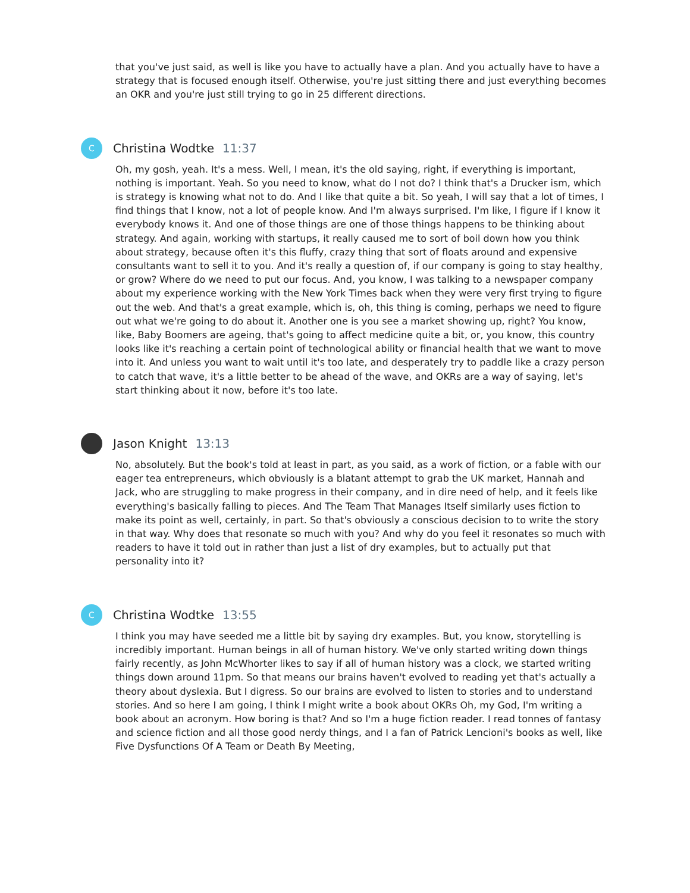that you've just said, as well is like you have to actually have a plan. And you actually have to have a strategy that is focused enough itself. Otherwise, you're just sitting there and just everything becomes an OKR and you're just still trying to go in 25 different directions.
C
Christina Wodtke 11:37
Oh, my gosh, yeah. It's a mess. Well, I mean, it's the old saying, right, if everything is important, nothing is important. Yeah. So you need to know, what do I not do? I think that's a Drucker ism, which is strategy is knowing what not to do. And I like that quite a bit. So yeah, I will say that a lot of times, I find things that I know, not a lot of people know. And I'm always surprised. I'm like, I figure if I know it everybody knows it. And one of those things are one of those things happens to be thinking about strategy. And again, working with startups, it really caused me to sort of boil down how you think about strategy, because often it's this fluffy, crazy thing that sort of floats around and expensive consultants want to sell it to you. And it's really a question of, if our company is going to stay healthy, or grow? Where do we need to put our focus. And, you know, I was talking to a newspaper company about my experience working with the New York Times back when they were very first trying to figure out the web. And that's a great example, which is, oh, this thing is coming, perhaps we need to figure out what we're going to do about it. Another one is you see a market showing up, right? You know, like, Baby Boomers are ageing, that's going to affect medicine quite a bit, or, you know, this country looks like it's reaching a certain point of technological ability or financial health that we want to move into it. And unless you want to wait until it's too late, and desperately try to paddle like a crazy person to catch that wave, it's a little better to be ahead of the wave, and OKRs are a way of saying, let's start thinking about it now, before it's too late.
Jason Knight 13:13
No, absolutely. But the book's told at least in part, as you said, as a work of fiction, or a fable with our eager tea entrepreneurs, which obviously is a blatant attempt to grab the UK market, Hannah and Jack, who are struggling to make progress in their company, and in dire need of help, and it feels like everything's basically falling to pieces. And The Team That Manages Itself similarly uses fiction to make its point as well, certainly, in part. So that's obviously a conscious decision to to write the story in that way. Why does that resonate so much with you? And why do you feel it resonates so much with readers to have it told out in rather than just a list of dry examples, but to actually put that personality into it?
C
Christina Wodtke 13:55
I think you may have seeded me a little bit by saying dry examples. But, you know, storytelling is incredibly important. Human beings in all of human history. We've only started writing down things fairly recently, as John McWhorter likes to say if all of human history was a clock, we started writing things down around 11pm. So that means our brains haven't evolved to reading yet that's actually a theory about dyslexia. But I digress. So our brains are evolved to listen to stories and to understand stories. And so here I am going, I think I might write a book about OKRs Oh, my God, I'm writing a book about an acronym. How boring is that? And so I'm a huge fiction reader. I read tonnes of fantasy and science fiction and all those good nerdy things, and I a fan of Patrick Lencioni's books as well, like Five Dysfunctions Of A Team or Death By Meeting,